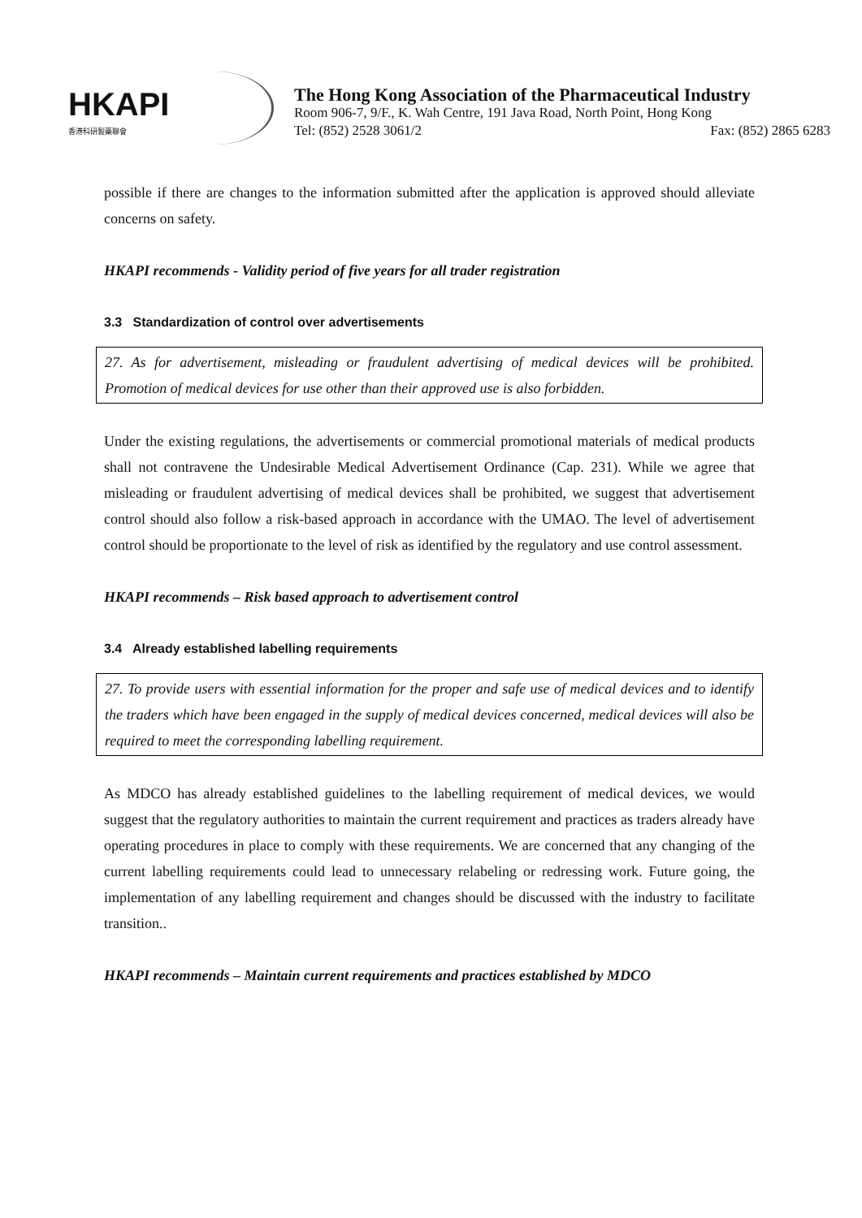HKAPI
香港科研製藥聯會
The Hong Kong Association of the Pharmaceutical Industry
Room 906-7, 9/F., K. Wah Centre, 191 Java Road, North Point, Hong Kong
Tel: (852) 2528 3061/2 Fax: (852) 2865 6283
possible if there are changes to the information submitted after the application is approved should alleviate concerns on safety.
HKAPI recommends - Validity period of five years for all trader registration
3.3 Standardization of control over advertisements
27. As for advertisement, misleading or fraudulent advertising of medical devices will be prohibited. Promotion of medical devices for use other than their approved use is also forbidden.
Under the existing regulations, the advertisements or commercial promotional materials of medical products shall not contravene the Undesirable Medical Advertisement Ordinance (Cap. 231). While we agree that misleading or fraudulent advertising of medical devices shall be prohibited, we suggest that advertisement control should also follow a risk-based approach in accordance with the UMAO. The level of advertisement control should be proportionate to the level of risk as identified by the regulatory and use control assessment.
HKAPI recommends – Risk based approach to advertisement control
3.4 Already established labelling requirements
27. To provide users with essential information for the proper and safe use of medical devices and to identify the traders which have been engaged in the supply of medical devices concerned, medical devices will also be required to meet the corresponding labelling requirement.
As MDCO has already established guidelines to the labelling requirement of medical devices, we would suggest that the regulatory authorities to maintain the current requirement and practices as traders already have operating procedures in place to comply with these requirements. We are concerned that any changing of the current labelling requirements could lead to unnecessary relabeling or redressing work. Future going, the implementation of any labelling requirement and changes should be discussed with the industry to facilitate transition..
HKAPI recommends – Maintain current requirements and practices established by MDCO